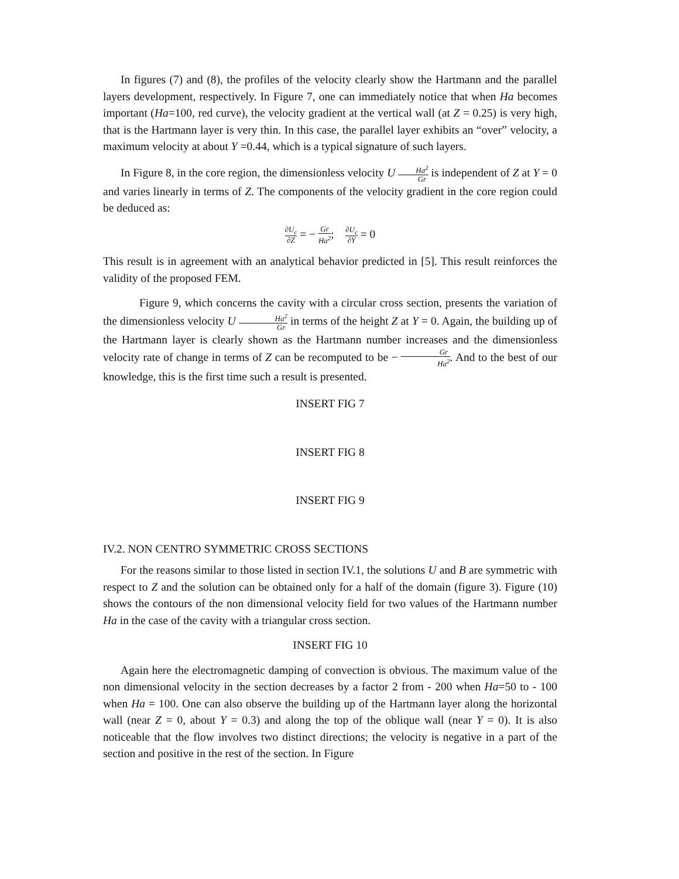In figures (7) and (8), the profiles of the velocity clearly show the Hartmann and the parallel layers development, respectively. In Figure 7, one can immediately notice that when Ha becomes important (Ha=100, red curve), the velocity gradient at the vertical wall (at Z = 0.25) is very high, that is the Hartmann layer is very thin. In this case, the parallel layer exhibits an “over” velocity, a maximum velocity at about Y =0.44, which is a typical signature of such layers.
In Figure 8, in the core region, the dimensionless velocity U Ha<sup>2</sup> Gr is independent of Z at Y = 0 and varies linearly in terms of Z. The components of the velocity gradient in the core region could be deduced as:
∂U<sub>c</sub> ∂Z = − Gr Ha<sup>2</sup>; ∂U<sub>c</sub> ∂Y = 0
This result is in agreement with an analytical behavior predicted in [5]. This result reinforces the validity of the proposed FEM.
Figure 9, which concerns the cavity with a circular cross section, presents the variation of the dimensionless velocity U Ha<sup>2</sup> Gr in terms of the height Z at Y = 0. Again, the building up of the Hartmann layer is clearly shown as the Hartmann number increases and the dimensionless velocity rate of change in terms of Z can be recomputed to be − Gr Ha<sup>2</sup>. And to the best of our knowledge, this is the first time such a result is presented.
INSERT FIG 7
INSERT FIG 8
INSERT FIG 9
IV.2. NON CENTRO SYMMETRIC CROSS SECTIONS
For the reasons similar to those listed in section IV.1, the solutions U and B are symmetric with respect to Z and the solution can be obtained only for a half of the domain (figure 3). Figure (10) shows the contours of the non dimensional velocity field for two values of the Hartmann number Ha in the case of the cavity with a triangular cross section.
INSERT FIG 10
Again here the electromagnetic damping of convection is obvious. The maximum value of the non dimensional velocity in the section decreases by a factor 2 from - 200 when Ha=50 to - 100 when Ha = 100. One can also observe the building up of the Hartmann layer along the horizontal wall (near Z = 0, about Y = 0.3) and along the top of the oblique wall (near Y = 0). It is also noticeable that the flow involves two distinct directions; the velocity is negative in a part of the section and positive in the rest of the section. In Figure